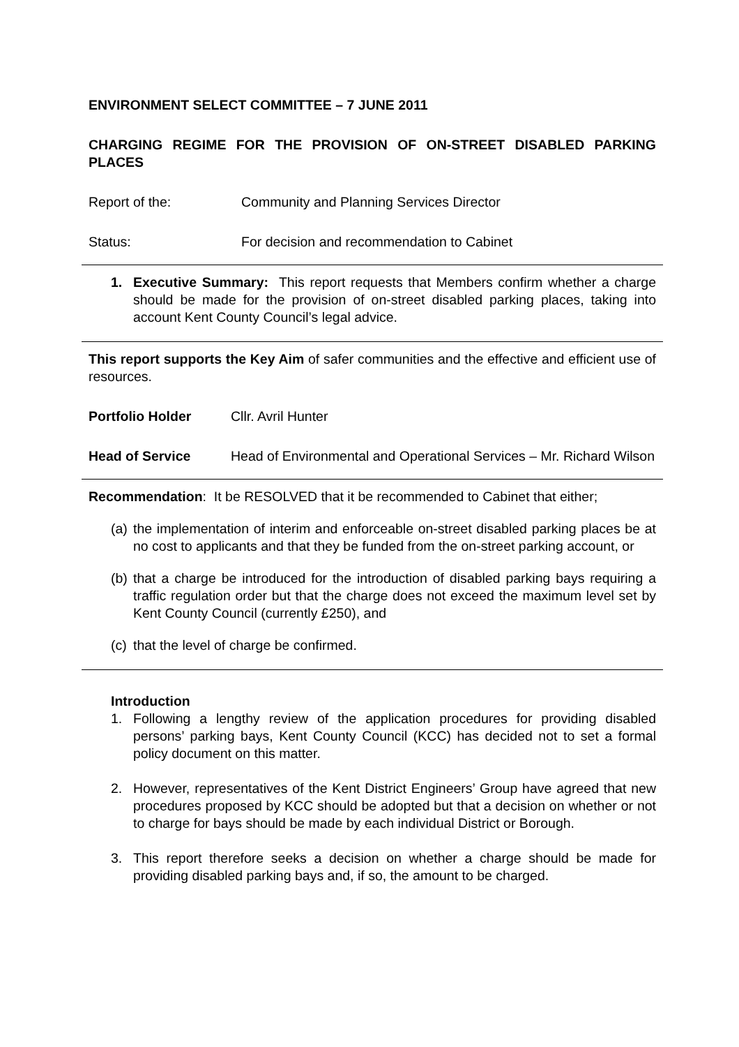ENVIRONMENT SELECT COMMITTEE – 7 JUNE 2011
CHARGING REGIME FOR THE PROVISION OF ON-STREET DISABLED PARKING PLACES
Report of the: Community and Planning Services Director
Status: For decision and recommendation to Cabinet
1. Executive Summary: This report requests that Members confirm whether a charge should be made for the provision of on-street disabled parking places, taking into account Kent County Council’s legal advice.
This report supports the Key Aim of safer communities and the effective and efficient use of resources.
Portfolio Holder Cllr. Avril Hunter
Head of Service Head of Environmental and Operational Services – Mr. Richard Wilson
Recommendation: It be RESOLVED that it be recommended to Cabinet that either;
(a) the implementation of interim and enforceable on-street disabled parking places be at no cost to applicants and that they be funded from the on-street parking account, or
(b) that a charge be introduced for the introduction of disabled parking bays requiring a traffic regulation order but that the charge does not exceed the maximum level set by Kent County Council (currently £250), and
(c) that the level of charge be confirmed.
Introduction
1. Following a lengthy review of the application procedures for providing disabled persons’ parking bays, Kent County Council (KCC) has decided not to set a formal policy document on this matter.
2. However, representatives of the Kent District Engineers’ Group have agreed that new procedures proposed by KCC should be adopted but that a decision on whether or not to charge for bays should be made by each individual District or Borough.
3. This report therefore seeks a decision on whether a charge should be made for providing disabled parking bays and, if so, the amount to be charged.